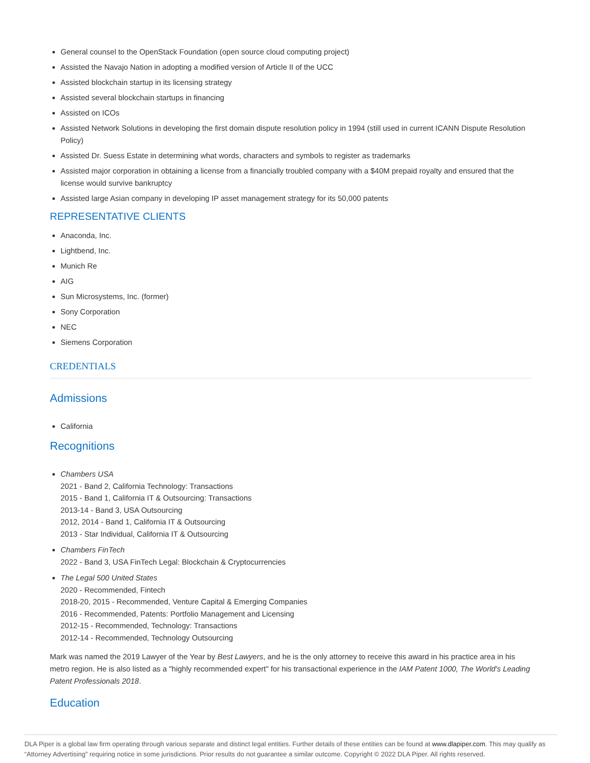General counsel to the OpenStack Foundation (open source cloud computing project)
Assisted the Navajo Nation in adopting a modified version of Article II of the UCC
Assisted blockchain startup in its licensing strategy
Assisted several blockchain startups in financing
Assisted on ICOs
Assisted Network Solutions in developing the first domain dispute resolution policy in 1994 (still used in current ICANN Dispute Resolution Policy)
Assisted Dr. Suess Estate in determining what words, characters and symbols to register as trademarks
Assisted major corporation in obtaining a license from a financially troubled company with a $40M prepaid royalty and ensured that the license would survive bankruptcy
Assisted large Asian company in developing IP asset management strategy for its 50,000 patents
REPRESENTATIVE CLIENTS
Anaconda, Inc.
Lightbend, Inc.
Munich Re
AIG
Sun Microsystems, Inc. (former)
Sony Corporation
NEC
Siemens Corporation
CREDENTIALS
Admissions
California
Recognitions
Chambers USA
2021 - Band 2, California Technology: Transactions
2015 - Band 1, California IT & Outsourcing: Transactions
2013-14 - Band 3, USA Outsourcing
2012, 2014 - Band 1, California IT & Outsourcing
2013 - Star Individual, California IT & Outsourcing
Chambers FinTech
2022 - Band 3, USA FinTech Legal: Blockchain & Cryptocurrencies
The Legal 500 United States
2020 - Recommended, Fintech
2018-20, 2015 - Recommended, Venture Capital & Emerging Companies
2016 - Recommended, Patents: Portfolio Management and Licensing
2012-15 - Recommended, Technology: Transactions
2012-14 - Recommended, Technology Outsourcing
Mark was named the 2019 Lawyer of the Year by Best Lawyers, and he is the only attorney to receive this award in his practice area in his metro region. He is also listed as a "highly recommended expert" for his transactional experience in the IAM Patent 1000, The World's Leading Patent Professionals 2018.
Education
DLA Piper is a global law firm operating through various separate and distinct legal entities. Further details of these entities can be found at www.dlapiper.com. This may qualify as “Attorney Advertising” requiring notice in some jurisdictions. Prior results do not guarantee a similar outcome. Copyright © 2022 DLA Piper. All rights reserved.